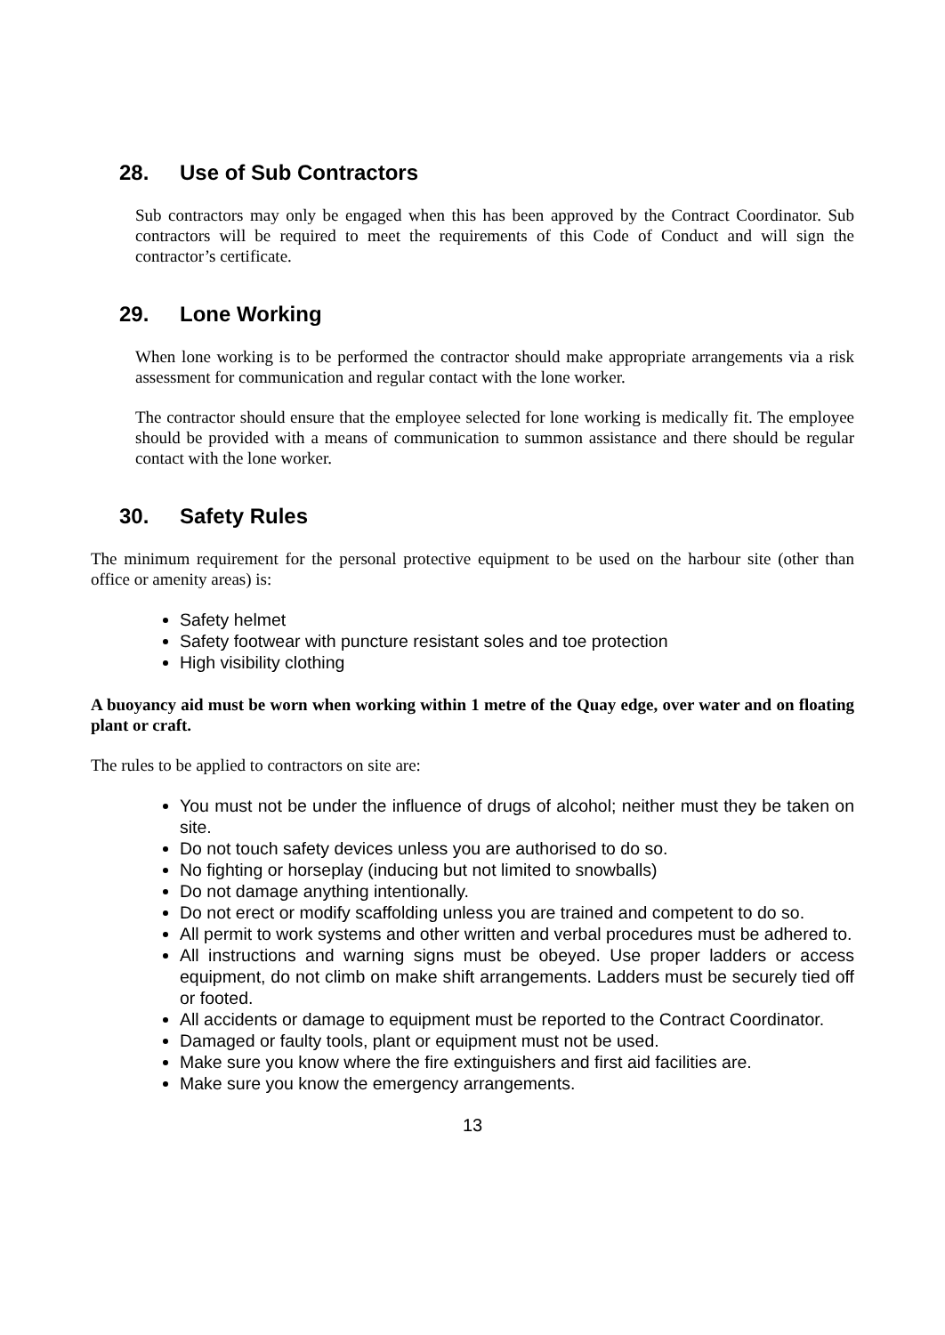28. Use of Sub Contractors
Sub contractors may only be engaged when this has been approved by the Contract Coordinator. Sub contractors will be required to meet the requirements of this Code of Conduct and will sign the contractor’s certificate.
29. Lone Working
When lone working is to be performed the contractor should make appropriate arrangements via a risk assessment for communication and regular contact with the lone worker.
The contractor should ensure that the employee selected for lone working is medically fit. The employee should be provided with a means of communication to summon assistance and there should be regular contact with the lone worker.
30. Safety Rules
The minimum requirement for the personal protective equipment to be used on the harbour site (other than office or amenity areas) is:
Safety helmet
Safety footwear with puncture resistant soles and toe protection
High visibility clothing
A buoyancy aid must be worn when working within 1 metre of the Quay edge, over water and on floating plant or craft.
The rules to be applied to contractors on site are:
You must not be under the influence of drugs of alcohol; neither must they be taken on site.
Do not touch safety devices unless you are authorised to do so.
No fighting or horseplay (inducing but not limited to snowballs)
Do not damage anything intentionally.
Do not erect or modify scaffolding unless you are trained and competent to do so.
All permit to work systems and other written and verbal procedures must be adhered to.
All instructions and warning signs must be obeyed. Use proper ladders or access equipment, do not climb on make shift arrangements. Ladders must be securely tied off or footed.
All accidents or damage to equipment must be reported to the Contract Coordinator.
Damaged or faulty tools, plant or equipment must not be used.
Make sure you know where the fire extinguishers and first aid facilities are.
Make sure you know the emergency arrangements.
13